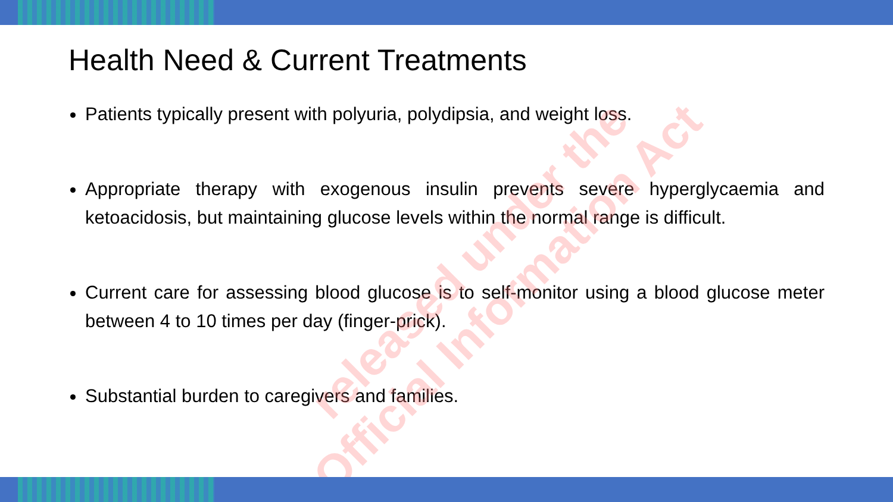Health Need & Current Treatments
Patients typically present with polyuria, polydipsia, and weight loss.
Appropriate therapy with exogenous insulin prevents severe hyperglycaemia and ketoacidosis, but maintaining glucose levels within the normal range is difficult.
Current care for assessing blood glucose is to self-monitor using a blood glucose meter between 4 to 10 times per day (finger-prick).
Substantial burden to caregivers and families.
released under the
Official Information Act